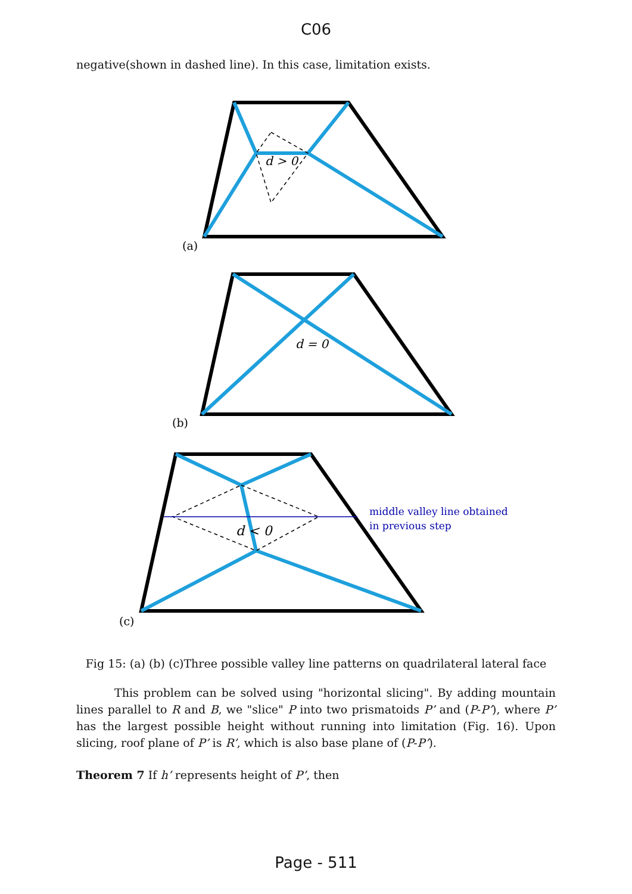C06
negative(shown in dashed line). In this case, limitation exists.
d > 0
d = 0
d < 0
middle valley line obtained
in previous step
(a)
(b)
(c)
Fig 15: (a) (b) (c)Three possible valley line patterns on quadrilateral lateral face
This problem can be solved using "horizontal slicing". By adding mountain lines parallel to R and B, we "slice" P into two prismatoids P’ and (P-P’), where P’ has the largest possible height without running into limitation (Fig. 16). Upon slicing, roof plane of P’ is R’, which is also base plane of (P-P’).
Theorem 7 If h’ represents height of P’, then
Page - 511